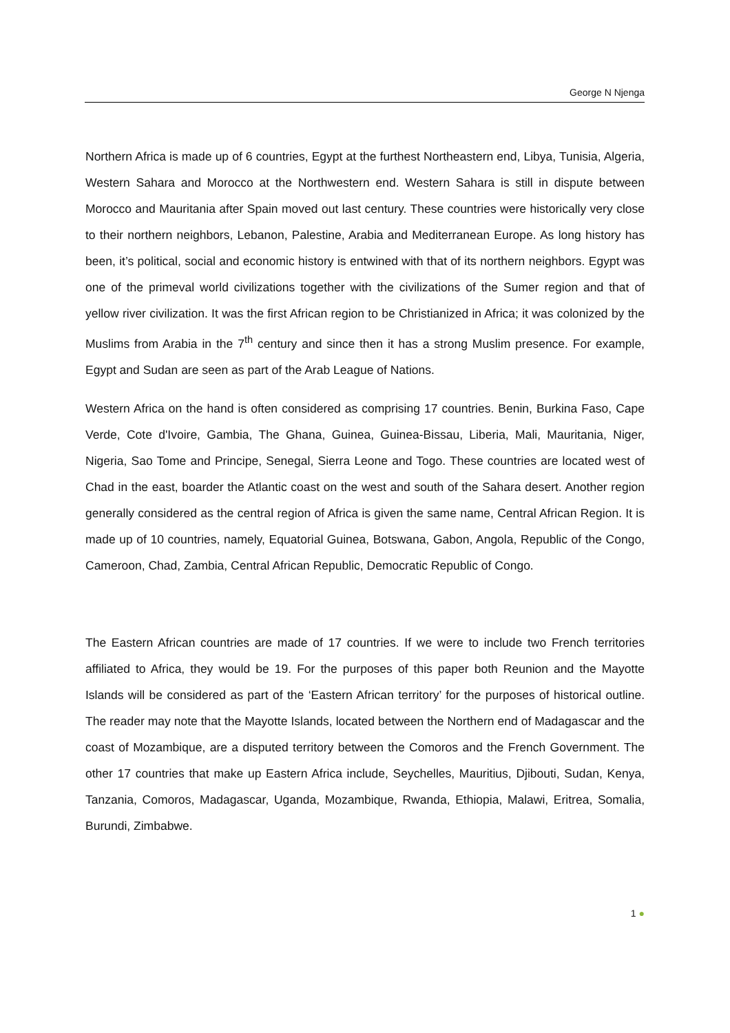George N Njenga
Northern Africa is made up of 6 countries, Egypt at the furthest Northeastern end, Libya, Tunisia, Algeria, Western Sahara and Morocco at the Northwestern end. Western Sahara is still in dispute between Morocco and Mauritania after Spain moved out last century. These countries were historically very close to their northern neighbors, Lebanon, Palestine, Arabia and Mediterranean Europe. As long history has been, it’s political, social and economic history is entwined with that of its northern neighbors. Egypt was one of the primeval world civilizations together with the civilizations of the Sumer region and that of yellow river civilization. It was the first African region to be Christianized in Africa; it was colonized by the Muslims from Arabia in the 7<sup>th</sup> century and since then it has a strong Muslim presence. For example, Egypt and Sudan are seen as part of the Arab League of Nations.
Western Africa on the hand is often considered as comprising 17 countries. Benin, Burkina Faso, Cape Verde, Cote d'Ivoire, Gambia, The Ghana, Guinea, Guinea-Bissau, Liberia, Mali, Mauritania, Niger, Nigeria, Sao Tome and Principe, Senegal, Sierra Leone and Togo. These countries are located west of Chad in the east, boarder the Atlantic coast on the west and south of the Sahara desert. Another region generally considered as the central region of Africa is given the same name, Central African Region. It is made up of 10 countries, namely, Equatorial Guinea, Botswana, Gabon, Angola, Republic of the Congo, Cameroon, Chad, Zambia, Central African Republic, Democratic Republic of Congo.
The Eastern African countries are made of 17 countries. If we were to include two French territories affiliated to Africa, they would be 19. For the purposes of this paper both Reunion and the Mayotte Islands will be considered as part of the ‘Eastern African territory’ for the purposes of historical outline. The reader may note that the Mayotte Islands, located between the Northern end of Madagascar and the coast of Mozambique, are a disputed territory between the Comoros and the French Government. The other 17 countries that make up Eastern Africa include, Seychelles, Mauritius, Djibouti, Sudan, Kenya, Tanzania, Comoros, Madagascar, Uganda, Mozambique, Rwanda, Ethiopia, Malawi, Eritrea, Somalia, Burundi, Zimbabwe.
1 ●